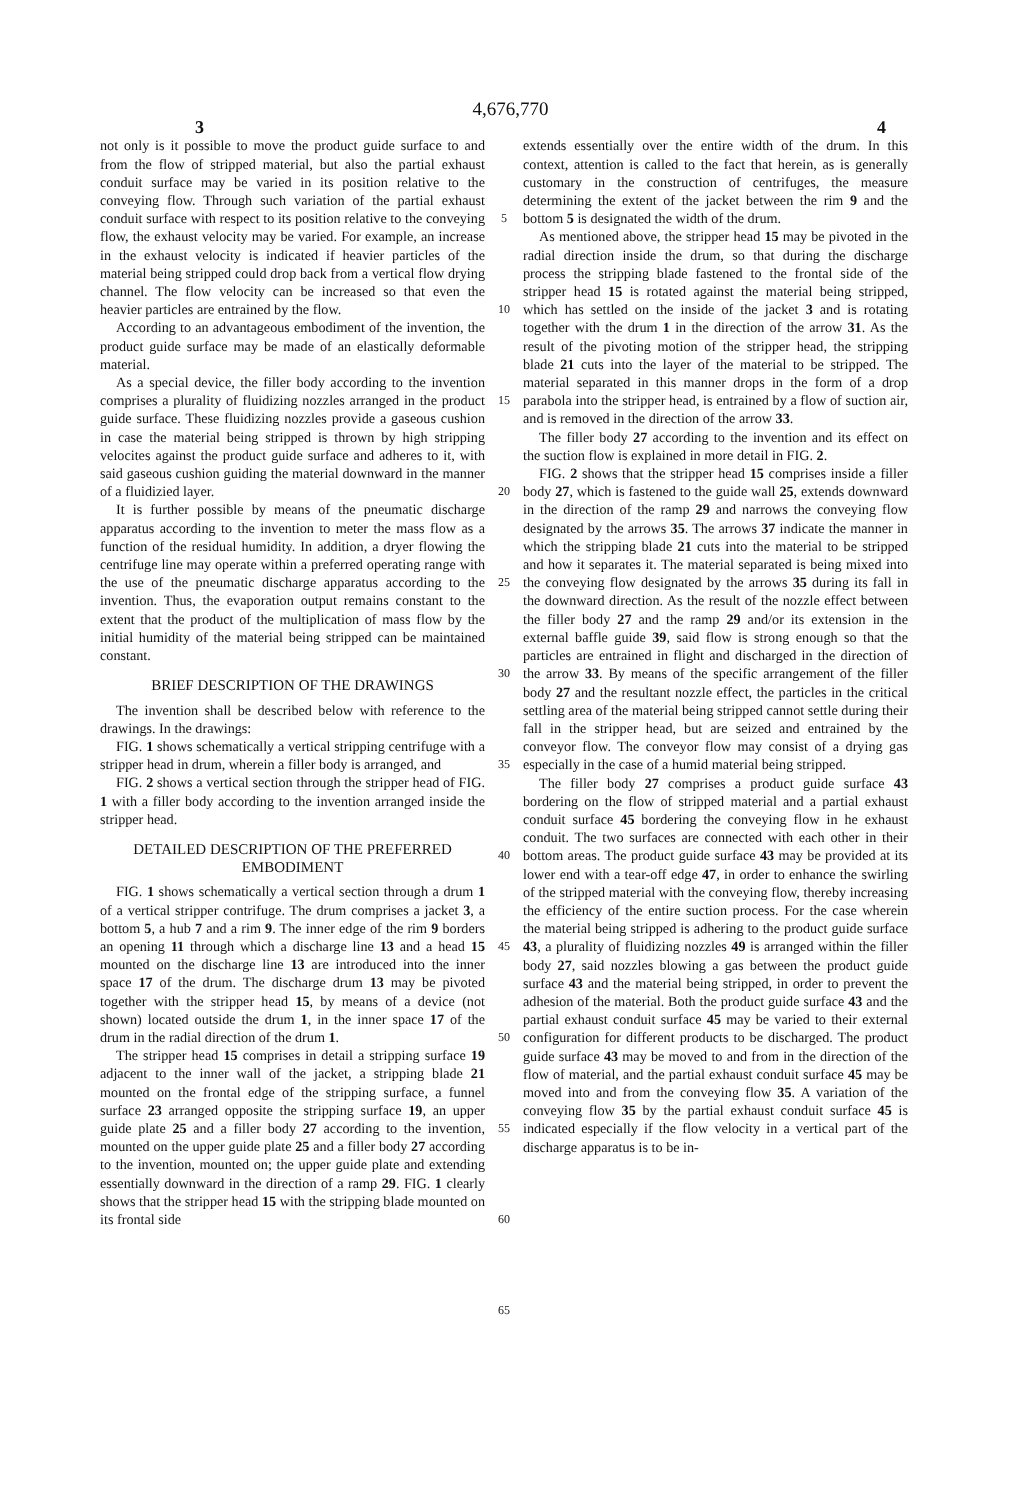4,676,770
3 4
not only is it possible to move the product guide surface to and from the flow of stripped material, but also the partial exhaust conduit surface may be varied in its position relative to the conveying flow. Through such variation of the partial exhaust conduit surface with respect to its position relative to the conveying flow, the exhaust velocity may be varied. For example, an increase in the exhaust velocity is indicated if heavier particles of the material being stripped could drop back from a vertical flow drying channel. The flow velocity can be increased so that even the heavier particles are entrained by the flow.
According to an advantageous embodiment of the invention, the product guide surface may be made of an elastically deformable material.
As a special device, the filler body according to the invention comprises a plurality of fluidizing nozzles arranged in the product guide surface. These fluidizing nozzles provide a gaseous cushion in case the material being stripped is thrown by high stripping velocites against the product guide surface and adheres to it, with said gaseous cushion guiding the material downward in the manner of a fluidizied layer.
It is further possible by means of the pneumatic discharge apparatus according to the invention to meter the mass flow as a function of the residual humidity. In addition, a dryer flowing the centrifuge line may operate within a preferred operating range with the use of the pneumatic discharge apparatus according to the invention. Thus, the evaporation output remains constant to the extent that the product of the multiplication of mass flow by the initial humidity of the material being stripped can be maintained constant.
BRIEF DESCRIPTION OF THE DRAWINGS
The invention shall be described below with reference to the drawings. In the drawings:
FIG. 1 shows schematically a vertical stripping centrifuge with a stripper head in drum, wherein a filler body is arranged, and
FIG. 2 shows a vertical section through the stripper head of FIG. 1 with a filler body according to the invention arranged inside the stripper head.
DETAILED DESCRIPTION OF THE PREFERRED EMBODIMENT
FIG. 1 shows schematically a vertical section through a drum 1 of a vertical stripper contrifuge. The drum comprises a jacket 3, a bottom 5, a hub 7 and a rim 9. The inner edge of the rim 9 borders an opening 11 through which a discharge line 13 and a head 15 mounted on the discharge line 13 are introduced into the inner space 17 of the drum. The discharge drum 13 may be pivoted together with the stripper head 15, by means of a device (not shown) located outside the drum 1, in the inner space 17 of the drum in the radial direction of the drum 1.
The stripper head 15 comprises in detail a stripping surface 19 adjacent to the inner wall of the jacket, a stripping blade 21 mounted on the frontal edge of the stripping surface, a funnel surface 23 arranged opposite the stripping surface 19, an upper guide plate 25 and a filler body 27 according to the invention, mounted on the upper guide plate 25 and a filler body 27 according to the invention, mounted on; the upper guide plate and extending essentially downward in the direction of a ramp 29. FIG. 1 clearly shows that the stripper head 15 with the stripping blade mounted on its frontal side
5
10
15
20
25
30
35
40
45
50
55
60
65
extends essentially over the entire width of the drum. In this context, attention is called to the fact that herein, as is generally customary in the construction of centrifuges, the measure determining the extent of the jacket between the rim 9 and the bottom 5 is designated the width of the drum.
As mentioned above, the stripper head 15 may be pivoted in the radial direction inside the drum, so that during the discharge process the stripping blade fastened to the frontal side of the stripper head 15 is rotated against the material being stripped, which has settled on the inside of the jacket 3 and is rotating together with the drum 1 in the direction of the arrow 31. As the result of the pivoting motion of the stripper head, the stripping blade 21 cuts into the layer of the material to be stripped. The material separated in this manner drops in the form of a drop parabola into the stripper head, is entrained by a flow of suction air, and is removed in the direction of the arrow 33.
The filler body 27 according to the invention and its effect on the suction flow is explained in more detail in FIG. 2.
FIG. 2 shows that the stripper head 15 comprises inside a filler body 27, which is fastened to the guide wall 25, extends downward in the direction of the ramp 29 and narrows the conveying flow designated by the arrows 35. The arrows 37 indicate the manner in which the stripping blade 21 cuts into the material to be stripped and how it separates it. The material separated is being mixed into the conveying flow designated by the arrows 35 during its fall in the downward direction. As the result of the nozzle effect between the filler body 27 and the ramp 29 and/or its extension in the external baffle guide 39, said flow is strong enough so that the particles are entrained in flight and discharged in the direction of the arrow 33. By means of the specific arrangement of the filler body 27 and the resultant nozzle effect, the particles in the critical settling area of the material being stripped cannot settle during their fall in the stripper head, but are seized and entrained by the conveyor flow. The conveyor flow may consist of a drying gas especially in the case of a humid material being stripped.
The filler body 27 comprises a product guide surface 43 bordering on the flow of stripped material and a partial exhaust conduit surface 45 bordering the conveying flow in he exhaust conduit. The two surfaces are connected with each other in their bottom areas. The product guide surface 43 may be provided at its lower end with a tear-off edge 47, in order to enhance the swirling of the stripped material with the conveying flow, thereby increasing the efficiency of the entire suction process. For the case wherein the material being stripped is adhering to the product guide surface 43, a plurality of fluidizing nozzles 49 is arranged within the filler body 27, said nozzles blowing a gas between the product guide surface 43 and the material being stripped, in order to prevent the adhesion of the material. Both the product guide surface 43 and the partial exhaust conduit surface 45 may be varied to their external configuration for different products to be discharged. The product guide surface 43 may be moved to and from in the direction of the flow of material, and the partial exhaust conduit surface 45 may be moved into and from the conveying flow 35. A variation of the conveying flow 35 by the partial exhaust conduit surface 45 is indicated especially if the flow velocity in a vertical part of the discharge apparatus is to be in-